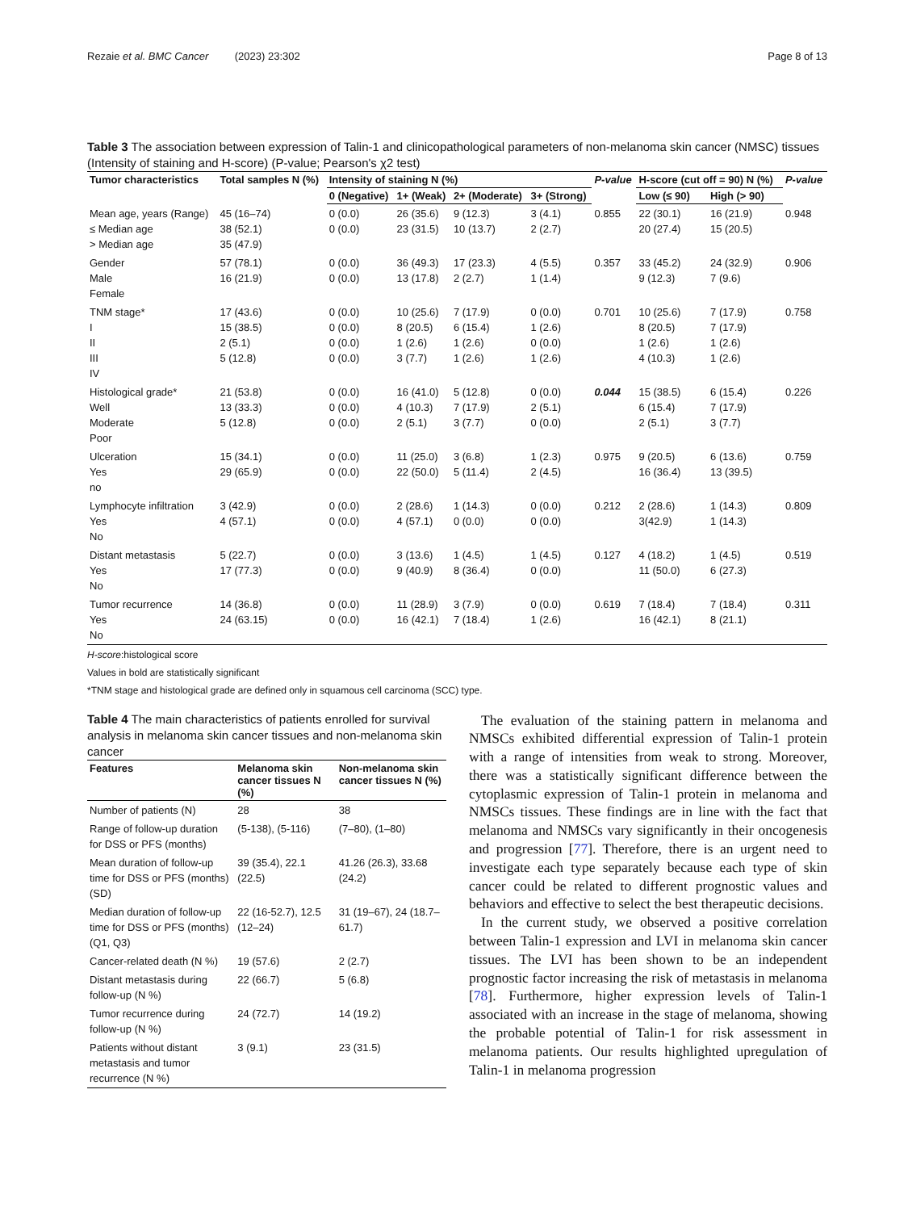Rezaie et al. BMC Cancer (2023) 23:302 Page 8 of 13
Table 3 The association between expression of Talin-1 and clinicopathological parameters of non-melanoma skin cancer (NMSC) tissues (Intensity of staining and H-score) (P-value; Pearson's χ2 test)
| Tumor characteristics | Total samples N (%) | Intensity of staining N (%) | | | | P-value | H-score (cut off = 90) N (%) | | P-value |
| --- | --- | --- | --- | --- | --- | --- | --- | --- | --- |
| | | 0 (Negative) | 1+ (Weak) | 2+ (Moderate) | 3+ (Strong) | | Low (≤ 90) | High (> 90) | |
| Mean age, years (Range) ≤ Median age > Median age | 45 (16–74) 38 (52.1) 35 (47.9) | 0 (0.0) 0 (0.0) | 26 (35.6) 23 (31.5) | 9 (12.3) 10 (13.7) | 3 (4.1) 2 (2.7) | 0.855 | 22 (30.1) 20 (27.4) | 16 (21.9) 15 (20.5) | 0.948 |
| Gender Male Female | 57 (78.1) 16 (21.9) | 0 (0.0) 0 (0.0) | 36 (49.3) 13 (17.8) | 17 (23.3) 2 (2.7) | 4 (5.5) 1 (1.4) | 0.357 | 33 (45.2) 9 (12.3) | 24 (32.9) 7 (9.6) | 0.906 |
| TNM stage* I II III IV | 17 (43.6) 15 (38.5) 2 (5.1) 5 (12.8) | 0 (0.0) 0 (0.0) 0 (0.0) 0 (0.0) | 10 (25.6) 8 (20.5) 1 (2.6) 3 (7.7) | 7 (17.9) 6 (15.4) 1 (2.6) 1 (2.6) | 0 (0.0) 1 (2.6) 0 (0.0) 1 (2.6) | 0.701 | 10 (25.6) 8 (20.5) 1 (2.6) 4 (10.3) | 7 (17.9) 7 (17.9) 1 (2.6) 1 (2.6) | 0.758 |
| Histological grade* Well Moderate Poor | 21 (53.8) 13 (33.3) 5 (12.8) | 0 (0.0) 0 (0.0) 0 (0.0) | 16 (41.0) 4 (10.3) 2 (5.1) | 5 (12.8) 7 (17.9) 3 (7.7) | 0 (0.0) 2 (5.1) 0 (0.0) | 0.044 | 15 (38.5) 6 (15.4) 2 (5.1) | 6 (15.4) 7 (17.9) 3 (7.7) | 0.226 |
| Ulceration Yes no | 15 (34.1) 29 (65.9) | 0 (0.0) 0 (0.0) | 11 (25.0) 22 (50.0) | 3 (6.8) 5 (11.4) | 1 (2.3) 2 (4.5) | 0.975 | 9 (20.5) 16 (36.4) | 6 (13.6) 13 (39.5) | 0.759 |
| Lymphocyte infiltration Yes No | 3 (42.9) 4 (57.1) | 0 (0.0) 0 (0.0) | 2 (28.6) 4 (57.1) | 1 (14.3) 0 (0.0) | 0 (0.0) 0 (0.0) | 0.212 | 2 (28.6) 3(42.9) | 1 (14.3) 1 (14.3) | 0.809 |
| Distant metastasis Yes No | 5 (22.7) 17 (77.3) | 0 (0.0) 0 (0.0) | 3 (13.6) 9 (40.9) | 1 (4.5) 8 (36.4) | 1 (4.5) 0 (0.0) | 0.127 | 4 (18.2) 11 (50.0) | 1 (4.5) 6 (27.3) | 0.519 |
| Tumor recurrence Yes No | 14 (36.8) 24 (63.15) | 0 (0.0) 0 (0.0) | 11 (28.9) 16 (42.1) | 3 (7.9) 7 (18.4) | 0 (0.0) 1 (2.6) | 0.619 | 7 (18.4) 16 (42.1) | 7 (18.4) 8 (21.1) | 0.311 |
H-score:histological score
Values in bold are statistically significant
*TNM stage and histological grade are defined only in squamous cell carcinoma (SCC) type.
Table 4 The main characteristics of patients enrolled for survival analysis in melanoma skin cancer tissues and non-melanoma skin cancer
| Features | Melanoma skin cancer tissues N (%) | Non-melanoma skin cancer tissues N (%) |
| --- | --- | --- |
| Number of patients (N) | 28 | 38 |
| Range of follow-up duration for DSS or PFS (months) | (5-138), (5-116) | (7–80), (1–80) |
| Mean duration of follow-up time for DSS or PFS (months) (SD) | 39 (35.4), 22.1 (22.5) | 41.26 (26.3), 33.68 (24.2) |
| Median duration of follow-up time for DSS or PFS (months) (Q1, Q3) | 22 (16-52.7), 12.5 (12–24) | 31 (19–67), 24 (18.7–61.7) |
| Cancer-related death (N %) | 19 (57.6) | 2 (2.7) |
| Distant metastasis during follow-up (N %) | 22 (66.7) | 5 (6.8) |
| Tumor recurrence during follow-up (N %) | 24 (72.7) | 14 (19.2) |
| Patients without distant metastasis and tumor recurrence (N %) | 3 (9.1) | 23 (31.5) |
The evaluation of the staining pattern in melanoma and NMSCs exhibited differential expression of Talin-1 protein with a range of intensities from weak to strong. Moreover, there was a statistically significant difference between the cytoplasmic expression of Talin-1 protein in melanoma and NMSCs tissues. These findings are in line with the fact that melanoma and NMSCs vary significantly in their oncogenesis and progression [77]. Therefore, there is an urgent need to investigate each type separately because each type of skin cancer could be related to different prognostic values and behaviors and effective to select the best therapeutic decisions.
In the current study, we observed a positive correlation between Talin-1 expression and LVI in melanoma skin cancer tissues. The LVI has been shown to be an independent prognostic factor increasing the risk of metastasis in melanoma [78]. Furthermore, higher expression levels of Talin-1 associated with an increase in the stage of melanoma, showing the probable potential of Talin-1 for risk assessment in melanoma patients. Our results highlighted upregulation of Talin-1 in melanoma progression